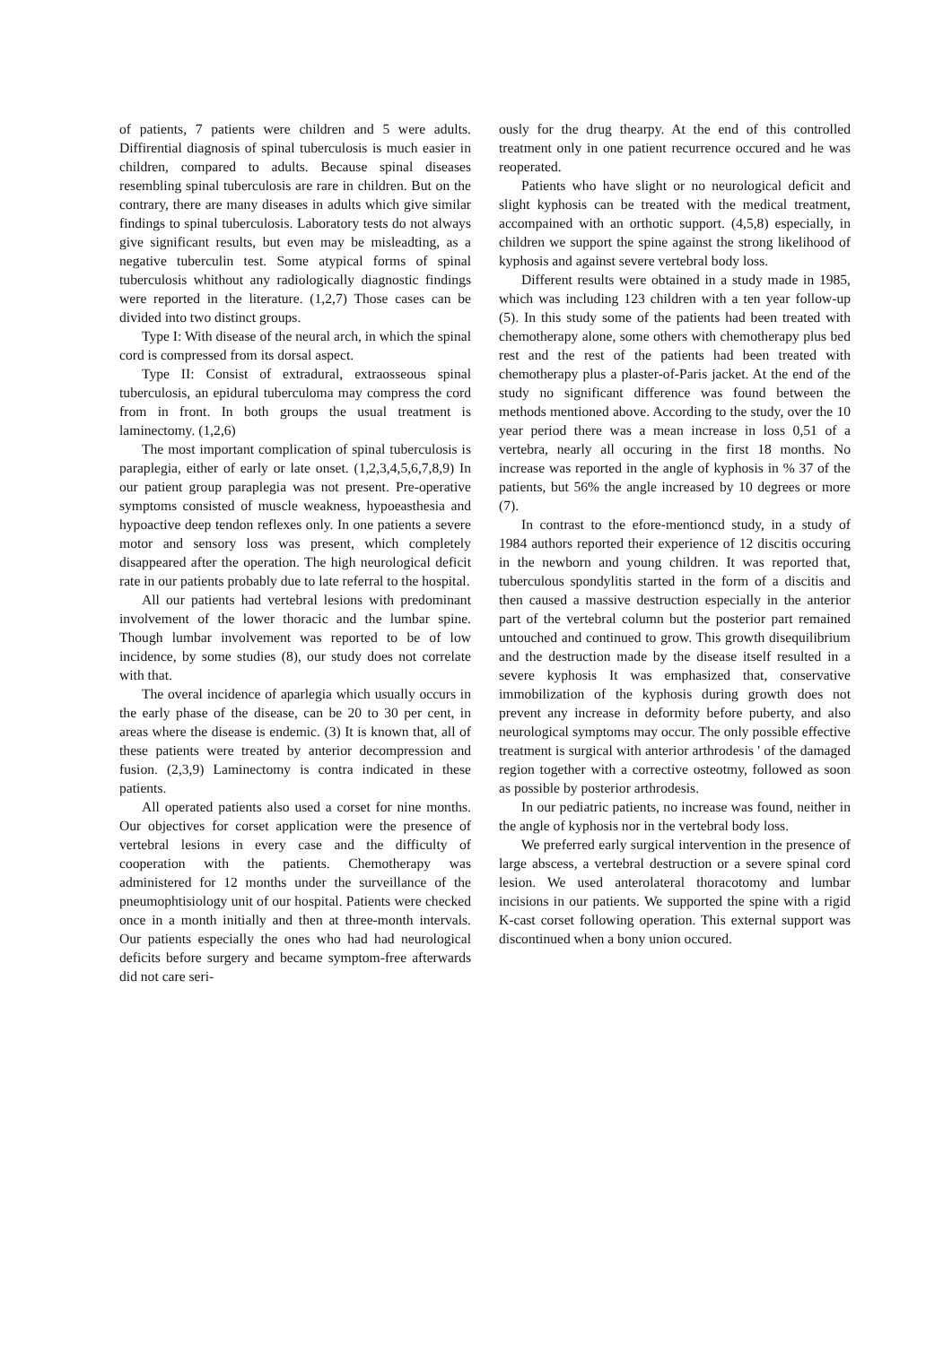of patients, 7 patients were children and 5 were adults. Diffirential diagnosis of spinal tuberculosis is much easier in children, compared to adults. Because spinal diseases resembling spinal tuberculosis are rare in children. But on the contrary, there are many diseases in adults which give similar findings to spinal tuberculosis. Laboratory tests do not always give significant results, but even may be misleadting, as a negative tuberculin test. Some atypical forms of spinal tuberculosis whithout any radiologically diagnostic findings were reported in the literature. (1,2,7) Those cases can be divided into two distinct groups.
Type I: With disease of the neural arch, in which the spinal cord is compressed from its dorsal aspect.
Type II: Consist of extradural, extraosseous spinal tuberculosis, an epidural tuberculoma may compress the cord from in front. In both groups the usual treatment is laminectomy. (1,2,6)
The most important complication of spinal tuberculosis is paraplegia, either of early or late onset. (1,2,3,4,5,6,7,8,9) In our patient group paraplegia was not present. Pre-operative symptoms consisted of muscle weakness, hypoeasthesia and hypoactive deep tendon reflexes only. In one patients a severe motor and sensory loss was present, which completely disappeared after the operation. The high neurological deficit rate in our patients probably due to late referral to the hospital.
All our patients had vertebral lesions with predominant involvement of the lower thoracic and the lumbar spine. Though lumbar involvement was reported to be of low incidence, by some studies (8), our study does not correlate with that.
The overal incidence of aparlegia which usually occurs in the early phase of the disease, can be 20 to 30 per cent, in areas where the disease is endemic. (3) It is known that, all of these patients were treated by anterior decompression and fusion. (2,3,9) Laminectomy is contra indicated in these patients.
All operated patients also used a corset for nine months. Our objectives for corset application were the presence of vertebral lesions in every case and the difficulty of cooperation with the patients. Chemotherapy was administered for 12 months under the surveillance of the pneumophtisiology unit of our hospital. Patients were checked once in a month initially and then at three-month intervals. Our patients especially the ones who had had neurological deficits before surgery and became symptom-free afterwards did not care seri-
ously for the drug thearpy. At the end of this controlled treatment only in one patient recurrence occured and he was reoperated.
Patients who have slight or no neurological deficit and slight kyphosis can be treated with the medical treatment, accompained with an orthotic support. (4,5,8) especially, in children we support the spine against the strong likelihood of kyphosis and against severe vertebral body loss.
Different results were obtained in a study made in 1985, which was including 123 children with a ten year follow-up (5). In this study some of the patients had been treated with chemotherapy alone, some others with chemotherapy plus bed rest and the rest of the patients had been treated with chemotherapy plus a plaster-of-Paris jacket. At the end of the study no significant difference was found between the methods mentioned above. According to the study, over the 10 year period there was a mean increase in loss 0,51 of a vertebra, nearly all occuring in the first 18 months. No increase was reported in the angle of kyphosis in % 37 of the patients, but 56% the angle increased by 10 degrees or more (7).
In contrast to the efore-mentioncd study, in a study of 1984 authors reported their experience of 12 discitis occuring in the newborn and young children. It was reported that, tuberculous spondylitis started in the form of a discitis and then caused a massive destruction especially in the anterior part of the vertebral column but the posterior part remained untouched and continued to grow. This growth disequilibrium and the destruction made by the disease itself resulted in a severe kyphosis It was emphasized that, conservative immobilization of the kyphosis during growth does not prevent any increase in deformity before puberty, and also neurological symptoms may occur. The only possible effective treatment is surgical with anterior arthrodesis ' of the damaged region together with a corrective osteotmy, followed as soon as possible by posterior arthrodesis.
In our pediatric patients, no increase was found, neither in the angle of kyphosis nor in the vertebral body loss.
We preferred early surgical intervention in the presence of large abscess, a vertebral destruction or a severe spinal cord lesion. We used anterolateral thoracotomy and lumbar incisions in our patients. We supported the spine with a rigid K-cast corset following operation. This external support was discontinued when a bony union occured.